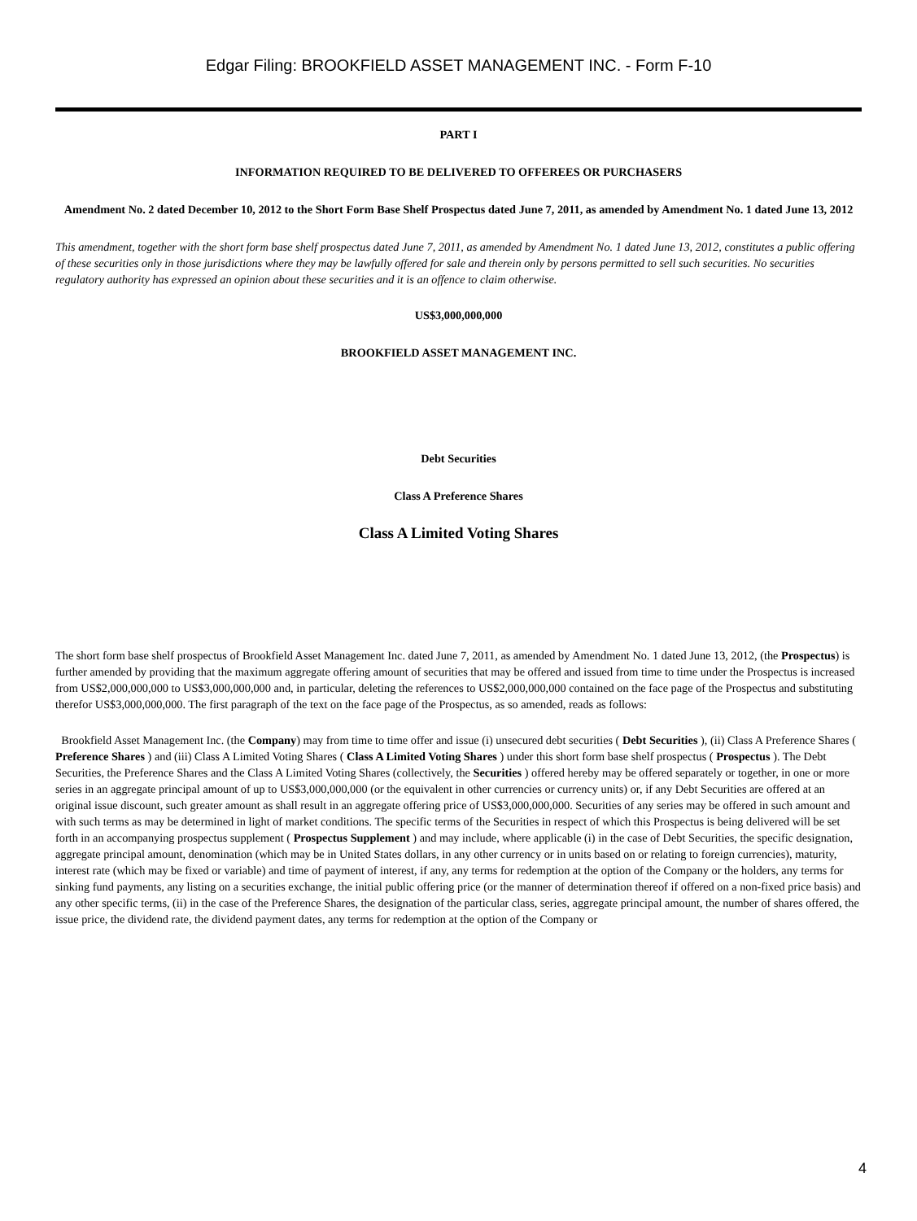Edgar Filing: BROOKFIELD ASSET MANAGEMENT INC. - Form F-10
PART I
INFORMATION REQUIRED TO BE DELIVERED TO OFFEREES OR PURCHASERS
Amendment No. 2 dated December 10, 2012 to the Short Form Base Shelf Prospectus dated June 7, 2011, as amended by Amendment No. 1 dated June 13, 2012
This amendment, together with the short form base shelf prospectus dated June 7, 2011, as amended by Amendment No. 1 dated June 13, 2012, constitutes a public offering of these securities only in those jurisdictions where they may be lawfully offered for sale and therein only by persons permitted to sell such securities. No securities regulatory authority has expressed an opinion about these securities and it is an offence to claim otherwise.
US$3,000,000,000
BROOKFIELD ASSET MANAGEMENT INC.
Debt Securities
Class A Preference Shares
Class A Limited Voting Shares
The short form base shelf prospectus of Brookfield Asset Management Inc. dated June 7, 2011, as amended by Amendment No. 1 dated June 13, 2012, (the Prospectus) is further amended by providing that the maximum aggregate offering amount of securities that may be offered and issued from time to time under the Prospectus is increased from US$2,000,000,000 to US$3,000,000,000 and, in particular, deleting the references to US$2,000,000,000 contained on the face page of the Prospectus and substituting therefor US$3,000,000,000. The first paragraph of the text on the face page of the Prospectus, as so amended, reads as follows:
Brookfield Asset Management Inc. (the Company) may from time to time offer and issue (i) unsecured debt securities ( Debt Securities ), (ii) Class A Preference Shares ( Preference Shares ) and (iii) Class A Limited Voting Shares ( Class A Limited Voting Shares ) under this short form base shelf prospectus ( Prospectus ). The Debt Securities, the Preference Shares and the Class A Limited Voting Shares (collectively, the Securities ) offered hereby may be offered separately or together, in one or more series in an aggregate principal amount of up to US$3,000,000,000 (or the equivalent in other currencies or currency units) or, if any Debt Securities are offered at an original issue discount, such greater amount as shall result in an aggregate offering price of US$3,000,000,000. Securities of any series may be offered in such amount and with such terms as may be determined in light of market conditions. The specific terms of the Securities in respect of which this Prospectus is being delivered will be set forth in an accompanying prospectus supplement ( Prospectus Supplement ) and may include, where applicable (i) in the case of Debt Securities, the specific designation, aggregate principal amount, denomination (which may be in United States dollars, in any other currency or in units based on or relating to foreign currencies), maturity, interest rate (which may be fixed or variable) and time of payment of interest, if any, any terms for redemption at the option of the Company or the holders, any terms for sinking fund payments, any listing on a securities exchange, the initial public offering price (or the manner of determination thereof if offered on a non-fixed price basis) and any other specific terms, (ii) in the case of the Preference Shares, the designation of the particular class, series, aggregate principal amount, the number of shares offered, the issue price, the dividend rate, the dividend payment dates, any terms for redemption at the option of the Company or
4